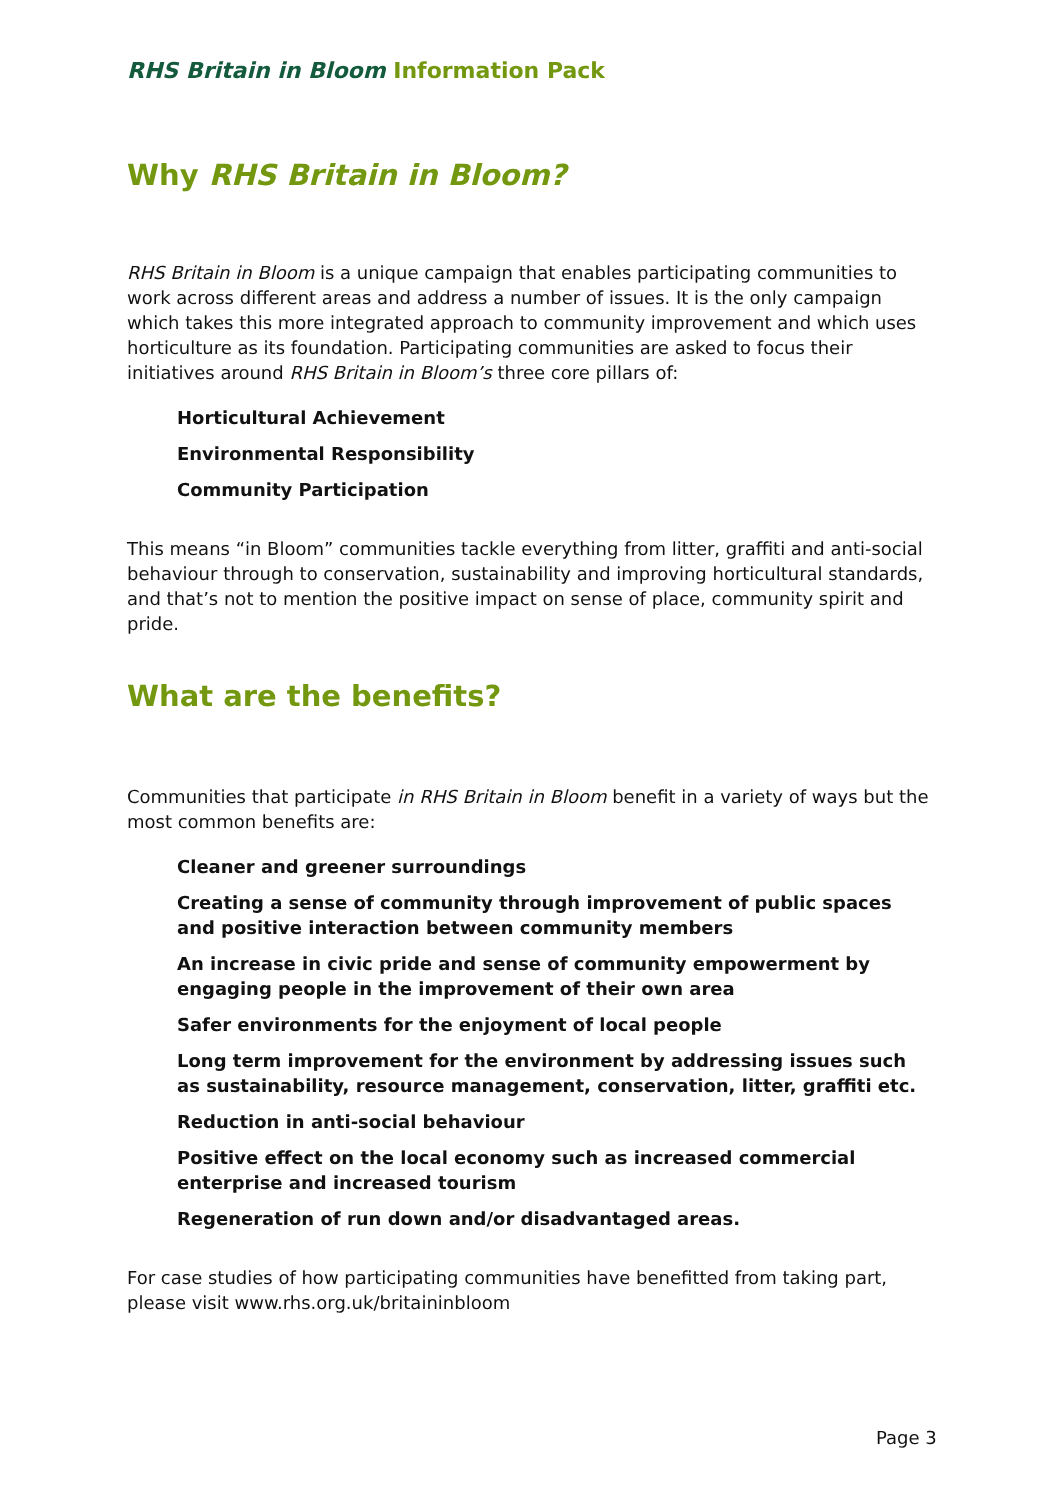RHS Britain in Bloom Information Pack
Why RHS Britain in Bloom?
RHS Britain in Bloom is a unique campaign that enables participating communities to work across different areas and address a number of issues. It is the only campaign which takes this more integrated approach to community improvement and which uses horticulture as its foundation. Participating communities are asked to focus their initiatives around RHS Britain in Bloom’s three core pillars of:
Horticultural Achievement
Environmental Responsibility
Community Participation
This means “in Bloom” communities tackle everything from litter, graffiti and anti-social behaviour through to conservation, sustainability and improving horticultural standards, and that’s not to mention the positive impact on sense of place, community spirit and pride.
What are the benefits?
Communities that participate in RHS Britain in Bloom benefit in a variety of ways but the most common benefits are:
Cleaner and greener surroundings
Creating a sense of community through improvement of public spaces and positive interaction between community members
An increase in civic pride and sense of community empowerment by engaging people in the improvement of their own area
Safer environments for the enjoyment of local people
Long term improvement for the environment by addressing issues such as sustainability, resource management, conservation, litter, graffiti etc.
Reduction in anti-social behaviour
Positive effect on the local economy such as increased commercial enterprise and increased tourism
Regeneration of run down and/or disadvantaged areas.
For case studies of how participating communities have benefitted from taking part, please visit www.rhs.org.uk/britaininbloom
Page 3